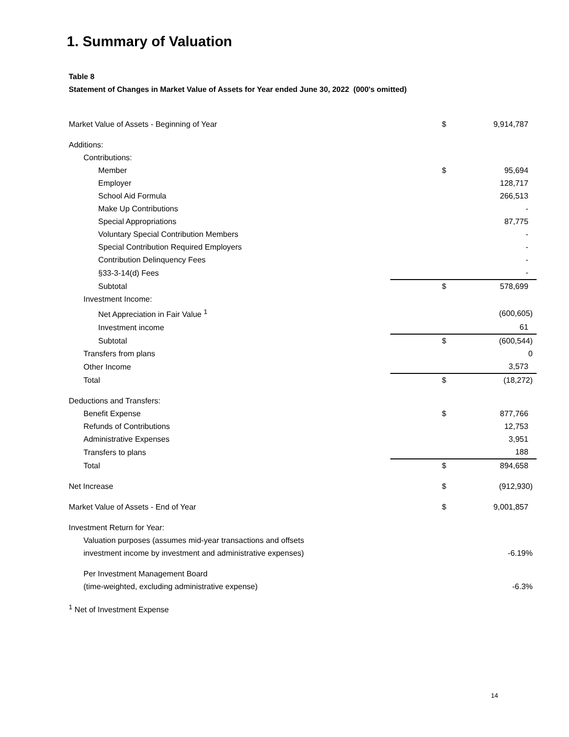1. Summary of Valuation
Table 8
Statement of Changes in Market Value of Assets for Year ended June 30, 2022 (000's omitted)
| Market Value of Assets - Beginning of Year | $ | 9,914,787 |
| Additions: | | |
| Contributions: | | |
| Member | $ | 95,694 |
| Employer | | 128,717 |
| School Aid Formula | | 266,513 |
| Make Up Contributions | | - |
| Special Appropriations | | 87,775 |
| Voluntary Special Contribution Members | | - |
| Special Contribution Required Employers | | - |
| Contribution Delinquency Fees | | - |
| §33-3-14(d) Fees | | - |
| Subtotal | $ | 578,699 |
| Investment Income: | | |
| Net Appreciation in Fair Value <sup>1</sup> | | (600,605) |
| Investment income | | 61 |
| Subtotal | $ | (600,544) |
| Transfers from plans | | 0 |
| Other Income | | 3,573 |
| Total | $ | (18,272) |
| Deductions and Transfers: | | |
| Benefit Expense | $ | 877,766 |
| Refunds of Contributions | | 12,753 |
| Administrative Expenses | | 3,951 |
| Transfers to plans | | 188 |
| Total | $ | 894,658 |
| Net Increase | $ | (912,930) |
| Market Value of Assets - End of Year | $ | 9,001,857 |
| Investment Return for Year: | | |
| Valuation purposes (assumes mid-year transactions and offsets | | |
| investment income by investment and administrative expenses) | | -6.19% |
| Per Investment Management Board | | |
| (time-weighted, excluding administrative expense) | | -6.3% |
| <sup>1</sup> Net of Investment Expense | | |
14